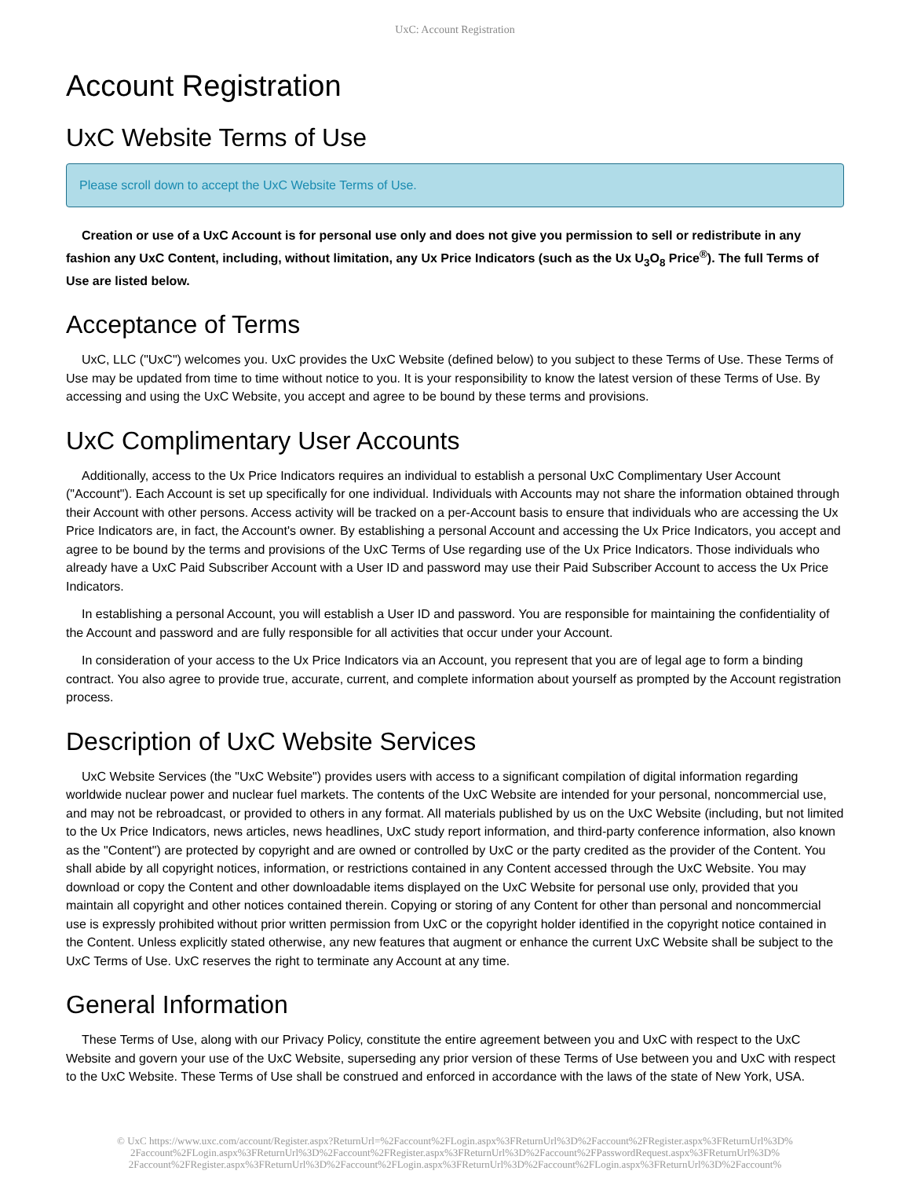UxC: Account Registration
Account Registration
UxC Website Terms of Use
Please scroll down to accept the UxC Website Terms of Use.
Creation or use of a UxC Account is for personal use only and does not give you permission to sell or redistribute in any fashion any UxC Content, including, without limitation, any Ux Price Indicators (such as the Ux U<sub>3</sub>O<sub>8</sub> Price<sup>®</sup>). The full Terms of Use are listed below.
Acceptance of Terms
UxC, LLC ("UxC") welcomes you. UxC provides the UxC Website (defined below) to you subject to these Terms of Use. These Terms of Use may be updated from time to time without notice to you. It is your responsibility to know the latest version of these Terms of Use. By accessing and using the UxC Website, you accept and agree to be bound by these terms and provisions.
UxC Complimentary User Accounts
Additionally, access to the Ux Price Indicators requires an individual to establish a personal UxC Complimentary User Account ("Account"). Each Account is set up specifically for one individual. Individuals with Accounts may not share the information obtained through their Account with other persons. Access activity will be tracked on a per-Account basis to ensure that individuals who are accessing the Ux Price Indicators are, in fact, the Account's owner. By establishing a personal Account and accessing the Ux Price Indicators, you accept and agree to be bound by the terms and provisions of the UxC Terms of Use regarding use of the Ux Price Indicators. Those individuals who already have a UxC Paid Subscriber Account with a User ID and password may use their Paid Subscriber Account to access the Ux Price Indicators.
In establishing a personal Account, you will establish a User ID and password. You are responsible for maintaining the confidentiality of the Account and password and are fully responsible for all activities that occur under your Account.
In consideration of your access to the Ux Price Indicators via an Account, you represent that you are of legal age to form a binding contract. You also agree to provide true, accurate, current, and complete information about yourself as prompted by the Account registration process.
Description of UxC Website Services
UxC Website Services (the "UxC Website") provides users with access to a significant compilation of digital information regarding worldwide nuclear power and nuclear fuel markets. The contents of the UxC Website are intended for your personal, noncommercial use, and may not be rebroadcast, or provided to others in any format. All materials published by us on the UxC Website (including, but not limited to the Ux Price Indicators, news articles, news headlines, UxC study report information, and third-party conference information, also known as the "Content") are protected by copyright and are owned or controlled by UxC or the party credited as the provider of the Content. You shall abide by all copyright notices, information, or restrictions contained in any Content accessed through the UxC Website. You may download or copy the Content and other downloadable items displayed on the UxC Website for personal use only, provided that you maintain all copyright and other notices contained therein. Copying or storing of any Content for other than personal and noncommercial use is expressly prohibited without prior written permission from UxC or the copyright holder identified in the copyright notice contained in the Content. Unless explicitly stated otherwise, any new features that augment or enhance the current UxC Website shall be subject to the UxC Terms of Use. UxC reserves the right to terminate any Account at any time.
General Information
These Terms of Use, along with our Privacy Policy, constitute the entire agreement between you and UxC with respect to the UxC Website and govern your use of the UxC Website, superseding any prior version of these Terms of Use between you and UxC with respect to the UxC Website. These Terms of Use shall be construed and enforced in accordance with the laws of the state of New York, USA.
© UxC https://www.uxc.com/account/Register.aspx?ReturnUrl=%2Faccount%2FLogin.aspx%3FReturnUrl%3D%2Faccount%2FRegister.aspx%3FReturnUrl%3D% 2Faccount%2FLogin.aspx%3FReturnUrl%3D%2Faccount%2FRegister.aspx%3FReturnUrl%3D%2Faccount%2FPasswordRequest.aspx%3FReturnUrl%3D% 2Faccount%2FRegister.aspx%3FReturnUrl%3D%2Faccount%2FLogin.aspx%3FReturnUrl%3D%2Faccount%2FLogin.aspx%3FReturnUrl%3D%2Faccount%